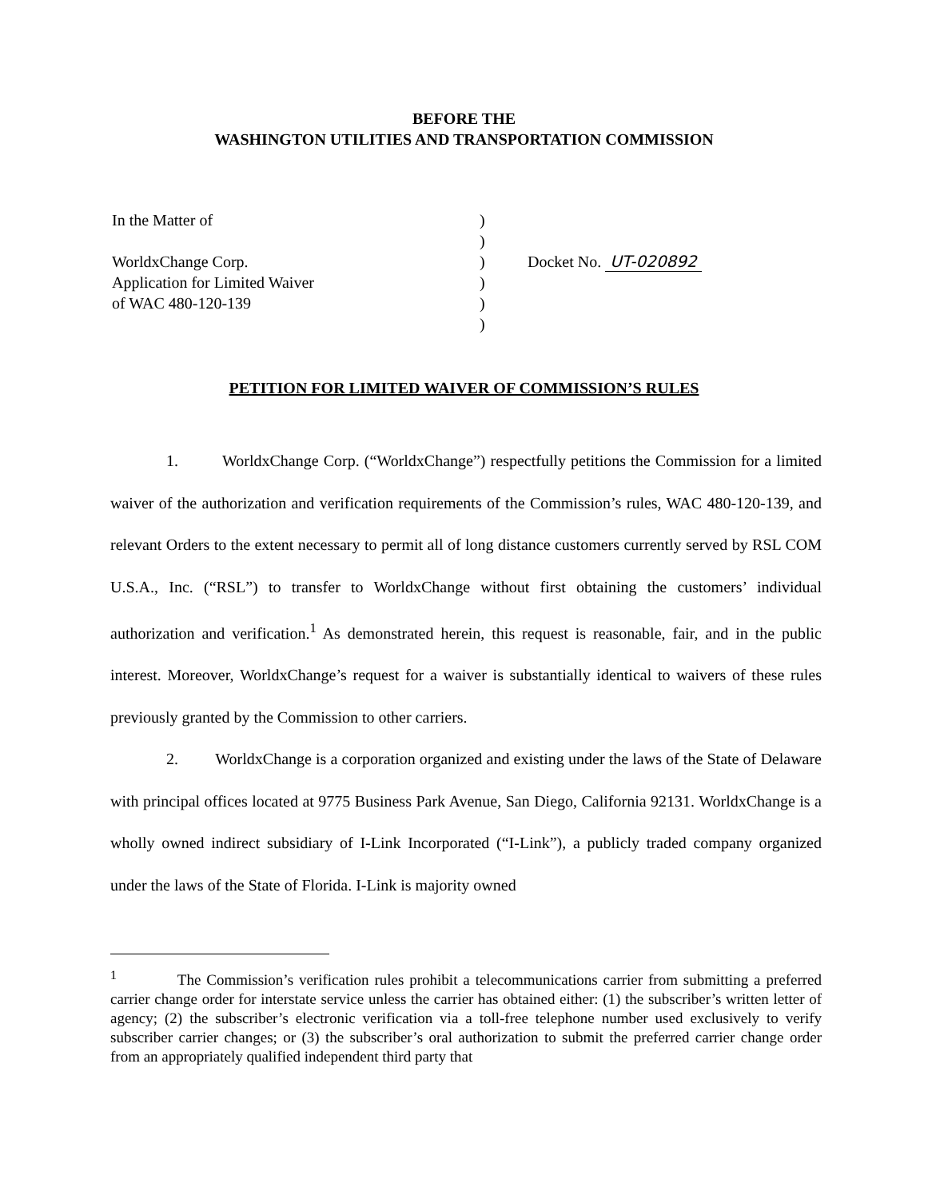BEFORE THE
WASHINGTON UTILITIES AND TRANSPORTATION COMMISSION
In the Matter of
WorldxChange Corp.
Application for Limited Waiver
of WAC 480-120-139
)
)
)
)
)
)
Docket No. UT-020892
PETITION FOR LIMITED WAIVER OF COMMISSION’S RULES
1. WorldxChange Corp. (“WorldxChange”) respectfully petitions the Commission for a limited waiver of the authorization and verification requirements of the Commission’s rules, WAC 480-120-139, and relevant Orders to the extent necessary to permit all of long distance customers currently served by RSL COM U.S.A., Inc. (“RSL”) to transfer to WorldxChange without first obtaining the customers’ individual authorization and verification.<sup>1</sup> As demonstrated herein, this request is reasonable, fair, and in the public interest. Moreover, WorldxChange’s request for a waiver is substantially identical to waivers of these rules previously granted by the Commission to other carriers.
2. WorldxChange is a corporation organized and existing under the laws of the State of Delaware with principal offices located at 9775 Business Park Avenue, San Diego, California 92131. WorldxChange is a wholly owned indirect subsidiary of I-Link Incorporated (“I-Link”), a publicly traded company organized under the laws of the State of Florida. I-Link is majority owned
<sup>1</sup> The Commission’s verification rules prohibit a telecommunications carrier from submitting a preferred carrier change order for interstate service unless the carrier has obtained either: (1) the subscriber’s written letter of agency; (2) the subscriber’s electronic verification via a toll-free telephone number used exclusively to verify subscriber carrier changes; or (3) the subscriber’s oral authorization to submit the preferred carrier change order from an appropriately qualified independent third party that